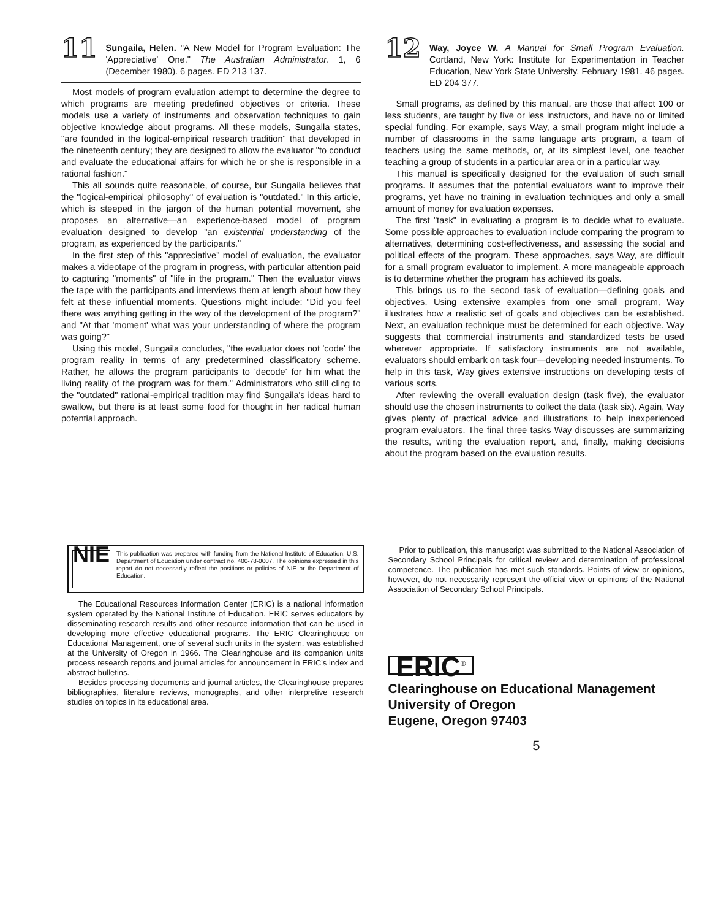11
Sungaila, Helen. "A New Model for Program Evaluation: The 'Appreciative' One." The Australian Administrator. 1, 6 (December 1980). 6 pages. ED 213 137.
Most models of program evaluation attempt to determine the degree to which programs are meeting predefined objectives or criteria. These models use a variety of instruments and observation techniques to gain objective knowledge about programs. All these models, Sungaila states, "are founded in the logical-empirical research tradition" that developed in the nineteenth century; they are designed to allow the evaluator "to conduct and evaluate the educational affairs for which he or she is responsible in a rational fashion."
This all sounds quite reasonable, of course, but Sungaila believes that the "logical-empirical philosophy" of evaluation is "outdated." In this article, which is steeped in the jargon of the human potential movement, she proposes an alternative—an experience-based model of program evaluation designed to develop "an existential understanding of the program, as experienced by the participants."
In the first step of this "appreciative" model of evaluation, the evaluator makes a videotape of the program in progress, with particular attention paid to capturing "moments" of "life in the program." Then the evaluator views the tape with the participants and interviews them at length about how they felt at these influential moments. Questions might include: "Did you feel there was anything getting in the way of the development of the program?" and "At that 'moment' what was your understanding of where the program was going?"
Using this model, Sungaila concludes, "the evaluator does not 'code' the program reality in terms of any predetermined classificatory scheme. Rather, he allows the program participants to 'decode' for him what the living reality of the program was for them." Administrators who still cling to the "outdated" rational-empirical tradition may find Sungaila's ideas hard to swallow, but there is at least some food for thought in her radical human potential approach.
12
Way, Joyce W. A Manual for Small Program Evaluation. Cortland, New York: Institute for Experimentation in Teacher Education, New York State University, February 1981. 46 pages. ED 204 377.
Small programs, as defined by this manual, are those that affect 100 or less students, are taught by five or less instructors, and have no or limited special funding. For example, says Way, a small program might include a number of classrooms in the same language arts program, a team of teachers using the same methods, or, at its simplest level, one teacher teaching a group of students in a particular area or in a particular way.
This manual is specifically designed for the evaluation of such small programs. It assumes that the potential evaluators want to improve their programs, yet have no training in evaluation techniques and only a small amount of money for evaluation expenses.
The first "task" in evaluating a program is to decide what to evaluate. Some possible approaches to evaluation include comparing the program to alternatives, determining cost-effectiveness, and assessing the social and political effects of the program. These approaches, says Way, are difficult for a small program evaluator to implement. A more manageable approach is to determine whether the program has achieved its goals.
This brings us to the second task of evaluation—defining goals and objectives. Using extensive examples from one small program, Way illustrates how a realistic set of goals and objectives can be established. Next, an evaluation technique must be determined for each objective. Way suggests that commercial instruments and standardized tests be used wherever appropriate. If satisfactory instruments are not available, evaluators should embark on task four—developing needed instruments. To help in this task, Way gives extensive instructions on developing tests of various sorts.
After reviewing the overall evaluation design (task five), the evaluator should use the chosen instruments to collect the data (task six). Again, Way gives plenty of practical advice and illustrations to help inexperienced program evaluators. The final three tasks Way discusses are summarizing the results, writing the evaluation report, and, finally, making decisions about the program based on the evaluation results.
NIE
This publication was prepared with funding from the National Institute of Education, U.S. Department of Education under contract no. 400-78-0007. The opinions expressed in this report do not necessarily reflect the positions or policies of NIE or the Department of Education.
The Educational Resources Information Center (ERIC) is a national information system operated by the National Institute of Education. ERIC serves educators by disseminating research results and other resource information that can be used in developing more effective educational programs. The ERIC Clearinghouse on Educational Management, one of several such units in the system, was established at the University of Oregon in 1966. The Clearinghouse and its companion units process research reports and journal articles for announcement in ERIC's index and abstract bulletins.
Besides processing documents and journal articles, the Clearinghouse prepares bibliographies, literature reviews, monographs, and other interpretive research studies on topics in its educational area.
Prior to publication, this manuscript was submitted to the National Association of Secondary School Principals for critical review and determination of professional competence. The publication has met such standards. Points of view or opinions, however, do not necessarily represent the official view or opinions of the National Association of Secondary School Principals.
ERIC<sup>®</sup>
Clearinghouse on Educational Management
University of Oregon
Eugene, Oregon 97403
5